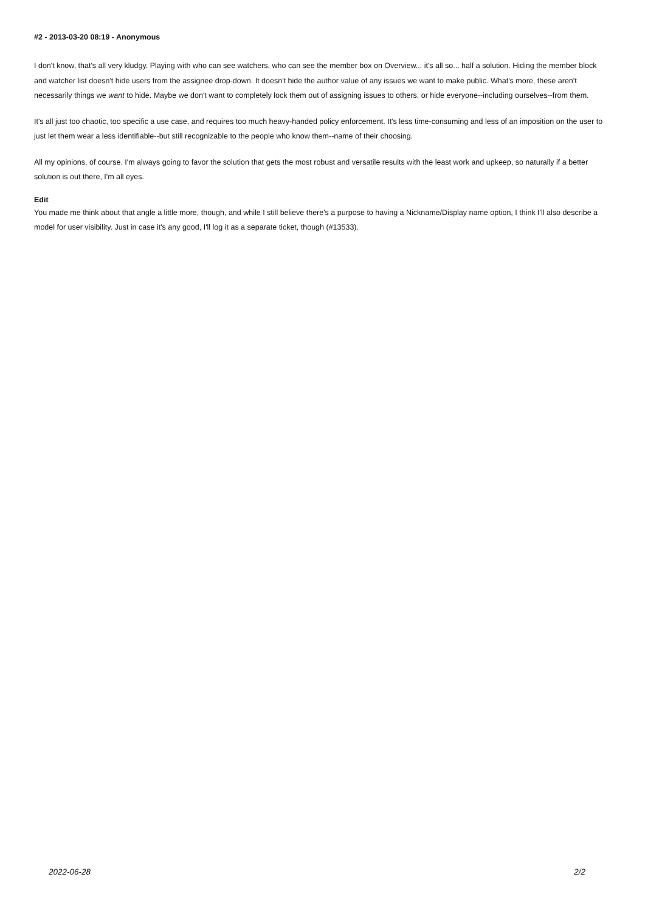#2 - 2013-03-20 08:19 - Anonymous
I don't know, that's all very kludgy. Playing with who can see watchers, who can see the member box on Overview... it's all so... half a solution. Hiding the member block and watcher list doesn't hide users from the assignee drop-down. It doesn't hide the author value of any issues we want to make public. What's more, these aren't necessarily things we want to hide. Maybe we don't want to completely lock them out of assigning issues to others, or hide everyone--including ourselves--from them.
It's all just too chaotic, too specific a use case, and requires too much heavy-handed policy enforcement. It's less time-consuming and less of an imposition on the user to just let them wear a less identifiable--but still recognizable to the people who know them--name of their choosing.
All my opinions, of course. I'm always going to favor the solution that gets the most robust and versatile results with the least work and upkeep, so naturally if a better solution is out there, I'm all eyes.
Edit
You made me think about that angle a little more, though, and while I still believe there's a purpose to having a Nickname/Display name option, I think I'll also describe a model for user visibility. Just in case it's any good, I'll log it as a separate ticket, though (#13533).
2022-06-28 2/2